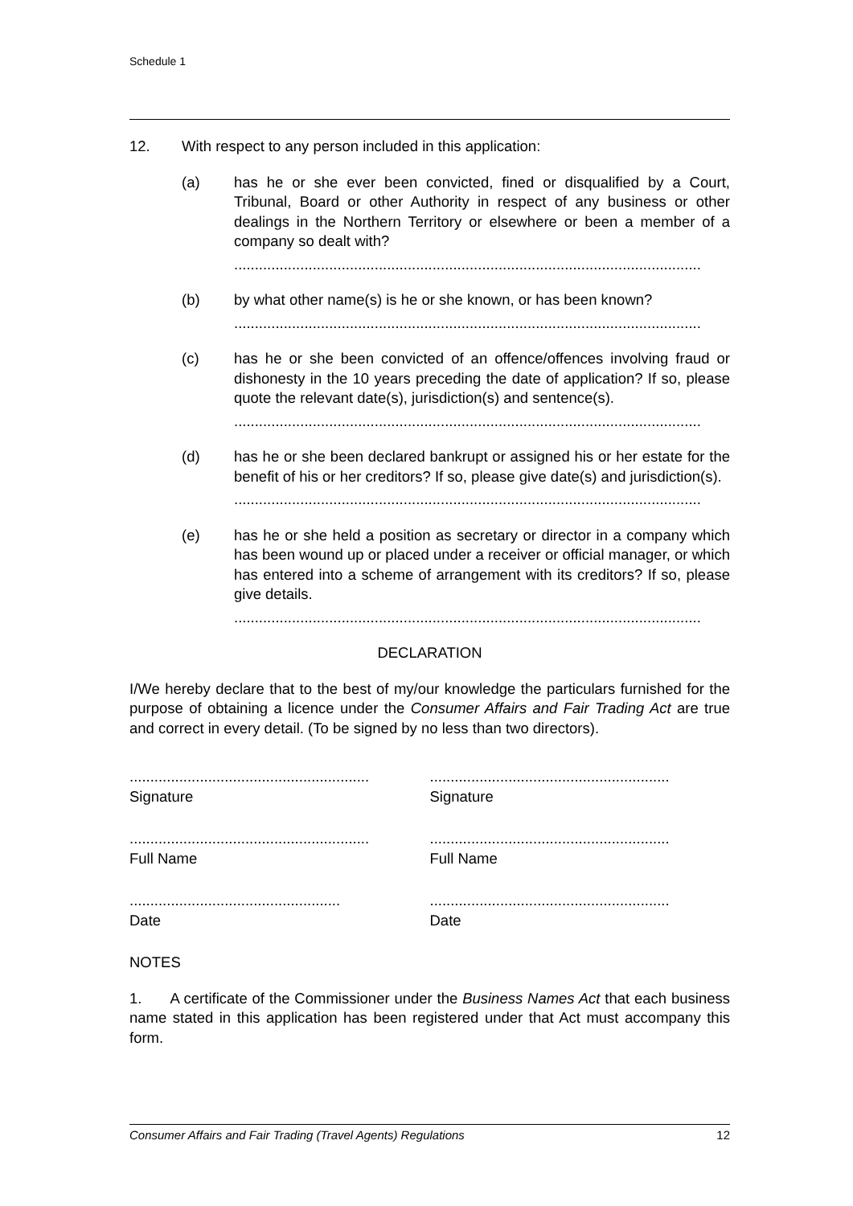Schedule 1
12. With respect to any person included in this application:
(a) has he or she ever been convicted, fined or disqualified by a Court, Tribunal, Board or other Authority in respect of any business or other dealings in the Northern Territory or elsewhere or been a member of a company so dealt with?
.................................................................................................................
(b) by what other name(s) is he or she known, or has been known?
.................................................................................................................
(c) has he or she been convicted of an offence/offences involving fraud or dishonesty in the 10 years preceding the date of application? If so, please quote the relevant date(s), jurisdiction(s) and sentence(s).
.................................................................................................................
(d) has he or she been declared bankrupt or assigned his or her estate for the benefit of his or her creditors? If so, please give date(s) and jurisdiction(s).
.................................................................................................................
(e) has he or she held a position as secretary or director in a company which has been wound up or placed under a receiver or official manager, or which has entered into a scheme of arrangement with its creditors? If so, please give details.
.................................................................................................................
DECLARATION
I/We hereby declare that to the best of my/our knowledge the particulars furnished for the purpose of obtaining a licence under the Consumer Affairs and Fair Trading Act are true and correct in every detail. (To be signed by no less than two directors).
..........................................................
Signature
..........................................................
Signature
..........................................................
Full Name
..........................................................
Full Name
...................................................
Date
..........................................................
Date
NOTES
1. A certificate of the Commissioner under the Business Names Act that each business name stated in this application has been registered under that Act must accompany this form.
Consumer Affairs and Fair Trading (Travel Agents) Regulations 12